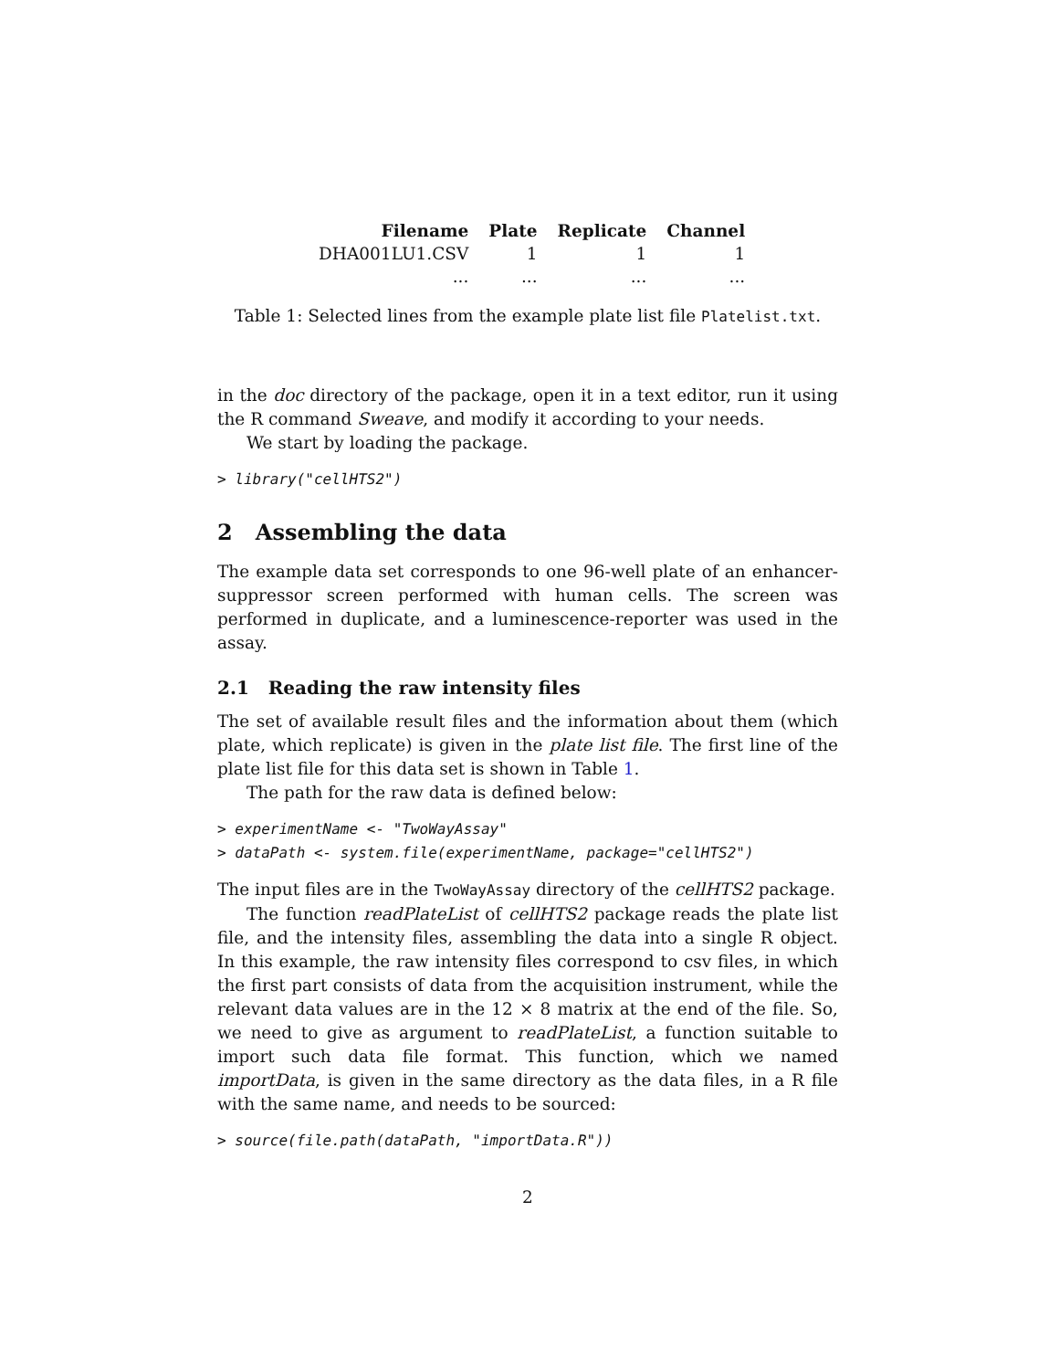| Filename | Plate | Replicate | Channel |
| --- | --- | --- | --- |
| DHA001LU1.CSV | 1 | 1 | 1 |
| ... | ... | ... | ... |
Table 1: Selected lines from the example plate list file Platelist.txt.
in the doc directory of the package, open it in a text editor, run it using the R command Sweave, and modify it according to your needs.
We start by loading the package.
> library("cellHTS2")
2 Assembling the data
The example data set corresponds to one 96-well plate of an enhancer-suppressor screen performed with human cells. The screen was performed in duplicate, and a luminescence-reporter was used in the assay.
2.1 Reading the raw intensity files
The set of available result files and the information about them (which plate, which replicate) is given in the plate list file. The first line of the plate list file for this data set is shown in Table 1.
The path for the raw data is defined below:
> experimentName <- "TwoWayAssay"
> dataPath <- system.file(experimentName, package="cellHTS2")
The input files are in the TwoWayAssay directory of the cellHTS2 package.
The function readPlateList of cellHTS2 package reads the plate list file, and the intensity files, assembling the data into a single R object. In this example, the raw intensity files correspond to csv files, in which the first part consists of data from the acquisition instrument, while the relevant data values are in the 12 × 8 matrix at the end of the file. So, we need to give as argument to readPlateList, a function suitable to import such data file format. This function, which we named importData, is given in the same directory as the data files, in a R file with the same name, and needs to be sourced:
> source(file.path(dataPath, "importData.R"))
2